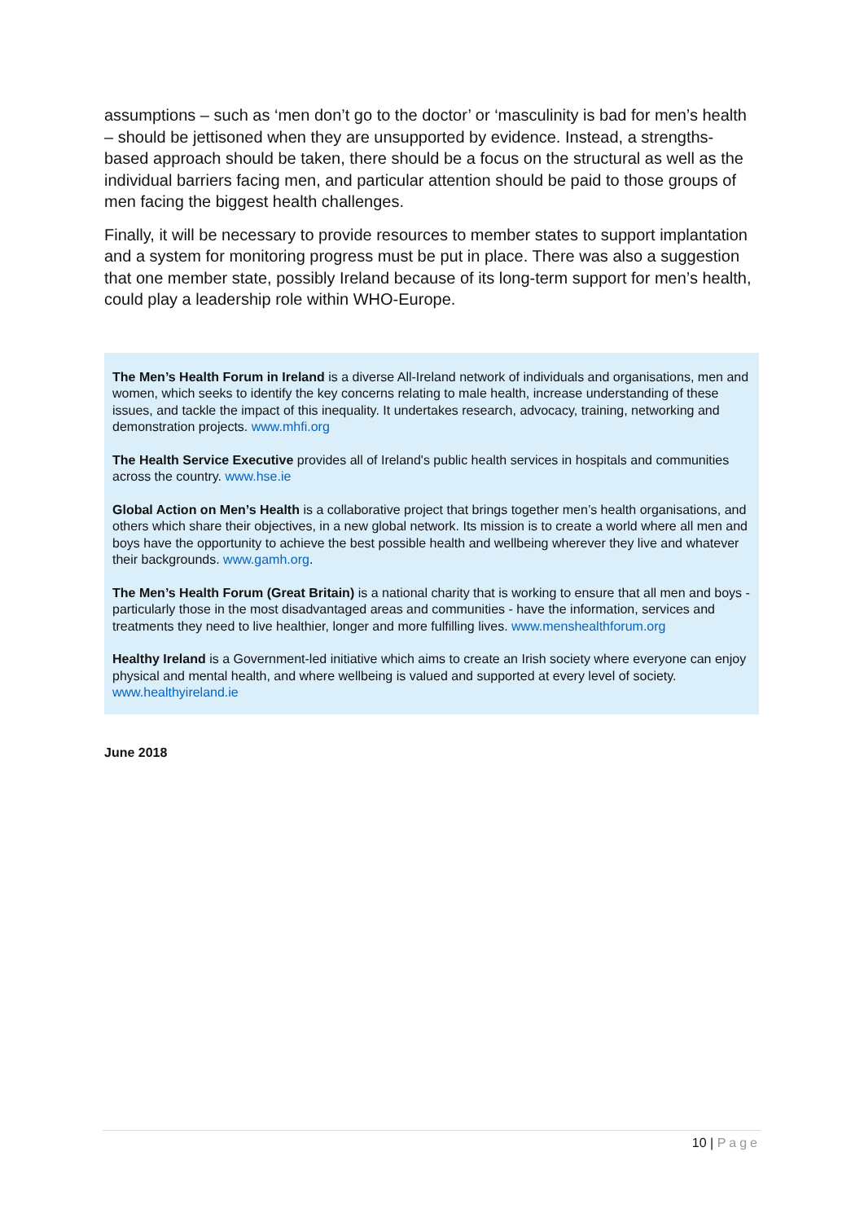assumptions – such as ‘men don’t go to the doctor’ or ‘masculinity is bad for men’s health – should be jettisoned when they are unsupported by evidence. Instead, a strengths-based approach should be taken, there should be a focus on the structural as well as the individual barriers facing men, and particular attention should be paid to those groups of men facing the biggest health challenges.
Finally, it will be necessary to provide resources to member states to support implantation and a system for monitoring progress must be put in place. There was also a suggestion that one member state, possibly Ireland because of its long-term support for men’s health, could play a leadership role within WHO-Europe.
The Men’s Health Forum in Ireland is a diverse All-Ireland network of individuals and organisations, men and women, which seeks to identify the key concerns relating to male health, increase understanding of these issues, and tackle the impact of this inequality. It undertakes research, advocacy, training, networking and demonstration projects. www.mhfi.org
The Health Service Executive provides all of Ireland's public health services in hospitals and communities across the country. www.hse.ie
Global Action on Men’s Health is a collaborative project that brings together men’s health organisations, and others which share their objectives, in a new global network. Its mission is to create a world where all men and boys have the opportunity to achieve the best possible health and wellbeing wherever they live and whatever their backgrounds. www.gamh.org.
The Men’s Health Forum (Great Britain) is a national charity that is working to ensure that all men and boys - particularly those in the most disadvantaged areas and communities - have the information, services and treatments they need to live healthier, longer and more fulfilling lives. www.menshealthforum.org
Healthy Ireland is a Government-led initiative which aims to create an Irish society where everyone can enjoy physical and mental health, and where wellbeing is valued and supported at every level of society. www.healthyireland.ie
June 2018
10 | Page